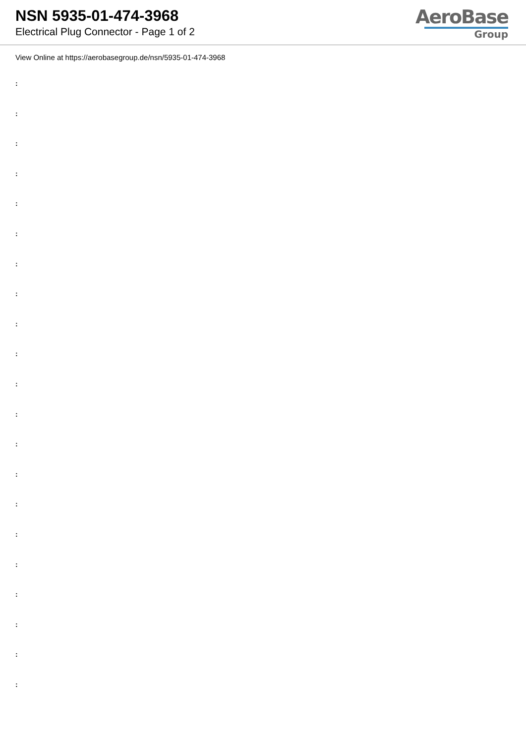NSN 5935-01-474-3968
Electrical Plug Connector - Page 1 of 2
AeroBase
Group
View Online at https://aerobasegroup.de/nsn/5935-01-474-3968
:
:
:
:
:
:
:
:
:
:
:
:
:
:
:
:
:
:
:
:
: